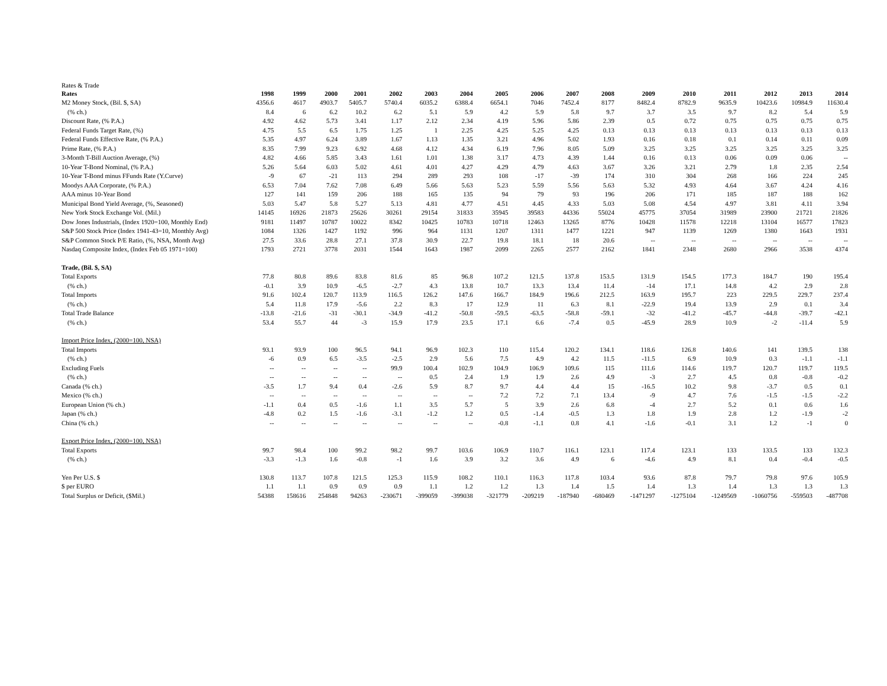Rates & Trade
| Rates | 1998 | 1999 | 2000 | 2001 | 2002 | 2003 | 2004 | 2005 | 2006 | 2007 | 2008 | 2009 | 2010 | 2011 | 2012 | 2013 | 2014 |
| --- | --- | --- | --- | --- | --- | --- | --- | --- | --- | --- | --- | --- | --- | --- | --- | --- | --- |
| M2 Money Stock, (Bil. $, SA) | 4356.6 | 4617 | 4903.7 | 5405.7 | 5740.4 | 6035.2 | 6388.4 | 6654.1 | 7046 | 7452.4 | 8177 | 8482.4 | 8782.9 | 9635.9 | 10423.6 | 10984.9 | 11630.4 |
| (% ch.) | 8.4 | 6 | 6.2 | 10.2 | 6.2 | 5.1 | 5.9 | 4.2 | 5.9 | 5.8 | 9.7 | 3.7 | 3.5 | 9.7 | 8.2 | 5.4 | 5.9 |
| Discount Rate, (% P.A.) | 4.92 | 4.62 | 5.73 | 3.41 | 1.17 | 2.12 | 2.34 | 4.19 | 5.96 | 5.86 | 2.39 | 0.5 | 0.72 | 0.75 | 0.75 | 0.75 | 0.75 |
| Federal Funds Target Rate, (%) | 4.75 | 5.5 | 6.5 | 1.75 | 1.25 | 1 | 2.25 | 4.25 | 5.25 | 4.25 | 0.13 | 0.13 | 0.13 | 0.13 | 0.13 | 0.13 | 0.13 |
| Federal Funds Effective Rate, (% P.A.) | 5.35 | 4.97 | 6.24 | 3.89 | 1.67 | 1.13 | 1.35 | 3.21 | 4.96 | 5.02 | 1.93 | 0.16 | 0.18 | 0.1 | 0.14 | 0.11 | 0.09 |
| Prime Rate, (% P.A.) | 8.35 | 7.99 | 9.23 | 6.92 | 4.68 | 4.12 | 4.34 | 6.19 | 7.96 | 8.05 | 5.09 | 3.25 | 3.25 | 3.25 | 3.25 | 3.25 | 3.25 |
| 3-Month T-Bill Auction Average, (%) | 4.82 | 4.66 | 5.85 | 3.43 | 1.61 | 1.01 | 1.38 | 3.17 | 4.73 | 4.39 | 1.44 | 0.16 | 0.13 | 0.06 | 0.09 | 0.06 | -- |
| 10-Year T-Bond Nominal, (% P.A.) | 5.26 | 5.64 | 6.03 | 5.02 | 4.61 | 4.01 | 4.27 | 4.29 | 4.79 | 4.63 | 3.67 | 3.26 | 3.21 | 2.79 | 1.8 | 2.35 | 2.54 |
| 10-Year T-Bond minus FFunds Rate (Y.Curve) | -9 | 67 | -21 | 113 | 294 | 289 | 293 | 108 | -17 | -39 | 174 | 310 | 304 | 268 | 166 | 224 | 245 |
| Moodys AAA Corporate, (% P.A.) | 6.53 | 7.04 | 7.62 | 7.08 | 6.49 | 5.66 | 5.63 | 5.23 | 5.59 | 5.56 | 5.63 | 5.32 | 4.93 | 4.64 | 3.67 | 4.24 | 4.16 |
| AAA minus 10-Year Bond | 127 | 141 | 159 | 206 | 188 | 165 | 135 | 94 | 79 | 93 | 196 | 206 | 171 | 185 | 187 | 188 | 162 |
| Municipal Bond Yield Average, (%, Seasoned) | 5.03 | 5.47 | 5.8 | 5.27 | 5.13 | 4.81 | 4.77 | 4.51 | 4.45 | 4.33 | 5.03 | 5.08 | 4.54 | 4.97 | 3.81 | 4.11 | 3.94 |
| New York Stock Exchange Vol. (Mil.) | 14145 | 16926 | 21873 | 25626 | 30261 | 29154 | 31833 | 35945 | 39583 | 44336 | 55024 | 45775 | 37054 | 31989 | 23900 | 21721 | 21826 |
| Dow Jones Industrials, (Index 1920=100, Monthly End) | 9181 | 11497 | 10787 | 10022 | 8342 | 10425 | 10783 | 10718 | 12463 | 13265 | 8776 | 10428 | 11578 | 12218 | 13104 | 16577 | 17823 |
| S&P 500 Stock Price (Index 1941-43=10, Monthly Avg) | 1084 | 1326 | 1427 | 1192 | 996 | 964 | 1131 | 1207 | 1311 | 1477 | 1221 | 947 | 1139 | 1269 | 1380 | 1643 | 1931 |
| S&P Common Stock P/E Ratio, (%, NSA, Month Avg) | 27.5 | 33.6 | 28.8 | 27.1 | 37.8 | 30.9 | 22.7 | 19.8 | 18.1 | 18 | 20.6 | -- | -- | -- | -- | -- | -- |
| Nasdaq Composite Index, (Index Feb 05 1971=100) | 1793 | 2721 | 3778 | 2031 | 1544 | 1643 | 1987 | 2099 | 2265 | 2577 | 2162 | 1841 | 2348 | 2680 | 2966 | 3538 | 4374 |
| Trade, (Bil. $, SA) | | | | | | | | | | | | | | | | | |
| Total Exports | 77.8 | 80.8 | 89.6 | 83.8 | 81.6 | 85 | 96.8 | 107.2 | 121.5 | 137.8 | 153.5 | 131.9 | 154.5 | 177.3 | 184.7 | 190 | 195.4 |
| (% ch.) | -0.1 | 3.9 | 10.9 | -6.5 | -2.7 | 4.3 | 13.8 | 10.7 | 13.3 | 13.4 | 11.4 | -14 | 17.1 | 14.8 | 4.2 | 2.9 | 2.8 |
| Total Imports | 91.6 | 102.4 | 120.7 | 113.9 | 116.5 | 126.2 | 147.6 | 166.7 | 184.9 | 196.6 | 212.5 | 163.9 | 195.7 | 223 | 229.5 | 229.7 | 237.4 |
| (% ch.) | 5.4 | 11.8 | 17.9 | -5.6 | 2.2 | 8.3 | 17 | 12.9 | 11 | 6.3 | 8.1 | -22.9 | 19.4 | 13.9 | 2.9 | 0.1 | 3.4 |
| Total Trade Balance | -13.8 | -21.6 | -31 | -30.1 | -34.9 | -41.2 | -50.8 | -59.5 | -63.5 | -58.8 | -59.1 | -32 | -41.2 | -45.7 | -44.8 | -39.7 | -42.1 |
| (% ch.) | 53.4 | 55.7 | 44 | -3 | 15.9 | 17.9 | 23.5 | 17.1 | 6.6 | -7.4 | 0.5 | -45.9 | 28.9 | 10.9 | -2 | -11.4 | 5.9 |
| Import Price Index, (2000=100, NSA) | | | | | | | | | | | | | | | | | |
| Total Imports | 93.1 | 93.9 | 100 | 96.5 | 94.1 | 96.9 | 102.3 | 110 | 115.4 | 120.2 | 134.1 | 118.6 | 126.8 | 140.6 | 141 | 139.5 | 138 |
| (% ch.) | -6 | 0.9 | 6.5 | -3.5 | -2.5 | 2.9 | 5.6 | 7.5 | 4.9 | 4.2 | 11.5 | -11.5 | 6.9 | 10.9 | 0.3 | -1.1 | -1.1 |
| Excluding Fuels | -- | -- | -- | -- | 99.9 | 100.4 | 102.9 | 104.9 | 106.9 | 109.6 | 115 | 111.6 | 114.6 | 119.7 | 120.7 | 119.7 | 119.5 |
| (% ch.) | -- | -- | -- | -- | -- | 0.5 | 2.4 | 1.9 | 1.9 | 2.6 | 4.9 | -3 | 2.7 | 4.5 | 0.8 | -0.8 | -0.2 |
| Canada (% ch.) | -3.5 | 1.7 | 9.4 | 0.4 | -2.6 | 5.9 | 8.7 | 9.7 | 4.4 | 4.4 | 15 | -16.5 | 10.2 | 9.8 | -3.7 | 0.5 | 0.1 |
| Mexico (% ch.) | -- | -- | -- | -- | -- | -- | -- | 7.2 | 7.2 | 7.1 | 13.4 | -9 | 4.7 | 7.6 | -1.5 | -1.5 | -2.2 |
| European Union (% ch.) | -1.1 | 0.4 | 0.5 | -1.6 | 1.1 | 3.5 | 5.7 | 5 | 3.9 | 2.6 | 6.8 | -4 | 2.7 | 5.2 | 0.1 | 0.6 | 1.6 |
| Japan (% ch.) | -4.8 | 0.2 | 1.5 | -1.6 | -3.1 | -1.2 | 1.2 | 0.5 | -1.4 | -0.5 | 1.3 | 1.8 | 1.9 | 2.8 | 1.2 | -1.9 | -2 |
| China (% ch.) | -- | -- | -- | -- | -- | -- | -- | -0.8 | -1.1 | 0.8 | 4.1 | -1.6 | -0.1 | 3.1 | 1.2 | -1 | 0 |
| Export Price Index, (2000=100, NSA) | | | | | | | | | | | | | | | | | |
| Total Exports | 99.7 | 98.4 | 100 | 99.2 | 98.2 | 99.7 | 103.6 | 106.9 | 110.7 | 116.1 | 123.1 | 117.4 | 123.1 | 133 | 133.5 | 133 | 132.3 |
| (% ch.) | -3.3 | -1.3 | 1.6 | -0.8 | -1 | 1.6 | 3.9 | 3.2 | 3.6 | 4.9 | 6 | -4.6 | 4.9 | 8.1 | 0.4 | -0.4 | -0.5 |
| Yen Per U.S. $ | 130.8 | 113.7 | 107.8 | 121.5 | 125.3 | 115.9 | 108.2 | 110.1 | 116.3 | 117.8 | 103.4 | 93.6 | 87.8 | 79.7 | 79.8 | 97.6 | 105.9 |
| $ per EURO | 1.1 | 1.1 | 0.9 | 0.9 | 0.9 | 1.1 | 1.2 | 1.2 | 1.3 | 1.4 | 1.5 | 1.4 | 1.3 | 1.4 | 1.3 | 1.3 | 1.3 |
| Total Surplus or Deficit, ($Mil.) | 54388 | 158616 | 254848 | 94263 | -230671 | -399059 | -399038 | -321779 | -209219 | -187940 | -680469 | -1471297 | -1275104 | -1249569 | -1060756 | -559503 | -487708 |